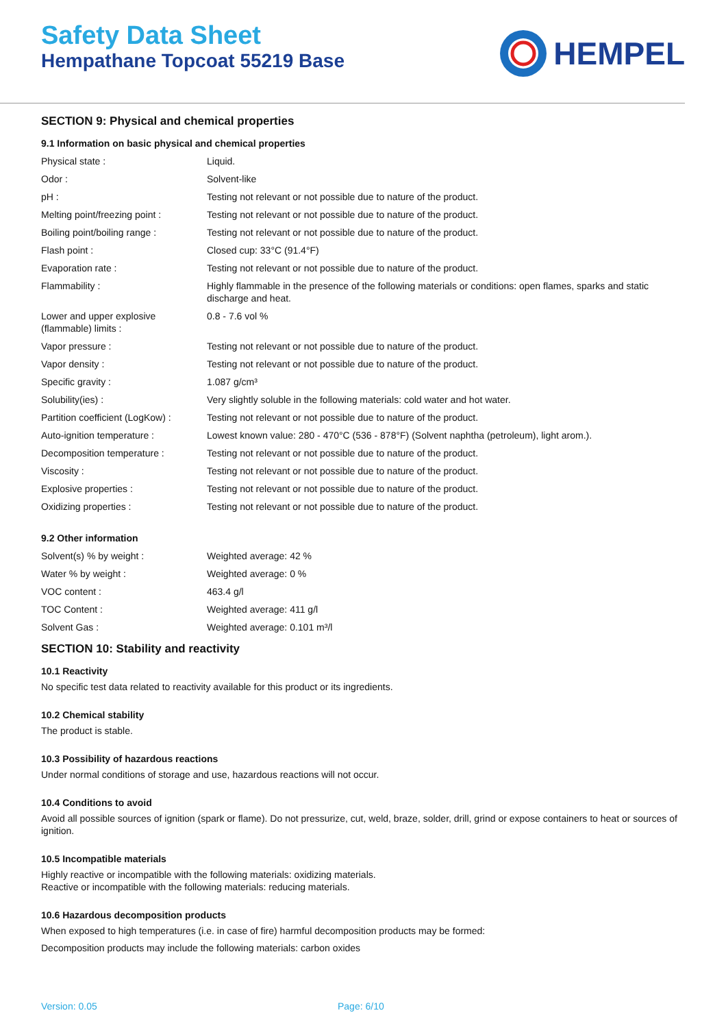Safety Data Sheet
Hempathane Topcoat 55219 Base
HEMPEL
SECTION 9: Physical and chemical properties
9.1 Information on basic physical and chemical properties
| Physical state : | Liquid. |
| Odor : | Solvent-like |
| pH : | Testing not relevant or not possible due to nature of the product. |
| Melting point/freezing point : | Testing not relevant or not possible due to nature of the product. |
| Boiling point/boiling range : | Testing not relevant or not possible due to nature of the product. |
| Flash point : | Closed cup: 33°C (91.4°F) |
| Evaporation rate : | Testing not relevant or not possible due to nature of the product. |
| Flammability : | Highly flammable in the presence of the following materials or conditions: open flames, sparks and static discharge and heat. |
| Lower and upper explosive (flammable) limits : | 0.8 - 7.6 vol % |
| Vapor pressure : | Testing not relevant or not possible due to nature of the product. |
| Vapor density : | Testing not relevant or not possible due to nature of the product. |
| Specific gravity : | 1.087 g/cm³ |
| Solubility(ies) : | Very slightly soluble in the following materials: cold water and hot water. |
| Partition coefficient (LogKow) : | Testing not relevant or not possible due to nature of the product. |
| Auto-ignition temperature : | Lowest known value: 280 - 470°C (536 - 878°F) (Solvent naphtha (petroleum), light arom.). |
| Decomposition temperature : | Testing not relevant or not possible due to nature of the product. |
| Viscosity : | Testing not relevant or not possible due to nature of the product. |
| Explosive properties : | Testing not relevant or not possible due to nature of the product. |
| Oxidizing properties : | Testing not relevant or not possible due to nature of the product. |
9.2 Other information
| Solvent(s) % by weight : | Weighted average: 42 % |
| Water % by weight : | Weighted average: 0 % |
| VOC content : | 463.4 g/l |
| TOC Content : | Weighted average: 411 g/l |
| Solvent Gas : | Weighted average: 0.101 m³/l |
SECTION 10: Stability and reactivity
10.1 Reactivity
No specific test data related to reactivity available for this product or its ingredients.
10.2 Chemical stability
The product is stable.
10.3 Possibility of hazardous reactions
Under normal conditions of storage and use, hazardous reactions will not occur.
10.4 Conditions to avoid
Avoid all possible sources of ignition (spark or flame). Do not pressurize, cut, weld, braze, solder, drill, grind or expose containers to heat or sources of ignition.
10.5 Incompatible materials
Highly reactive or incompatible with the following materials: oxidizing materials.
Reactive or incompatible with the following materials: reducing materials.
10.6 Hazardous decomposition products
When exposed to high temperatures (i.e. in case of fire) harmful decomposition products may be formed:
Decomposition products may include the following materials: carbon oxides
Version: 0.05 Page: 6/10